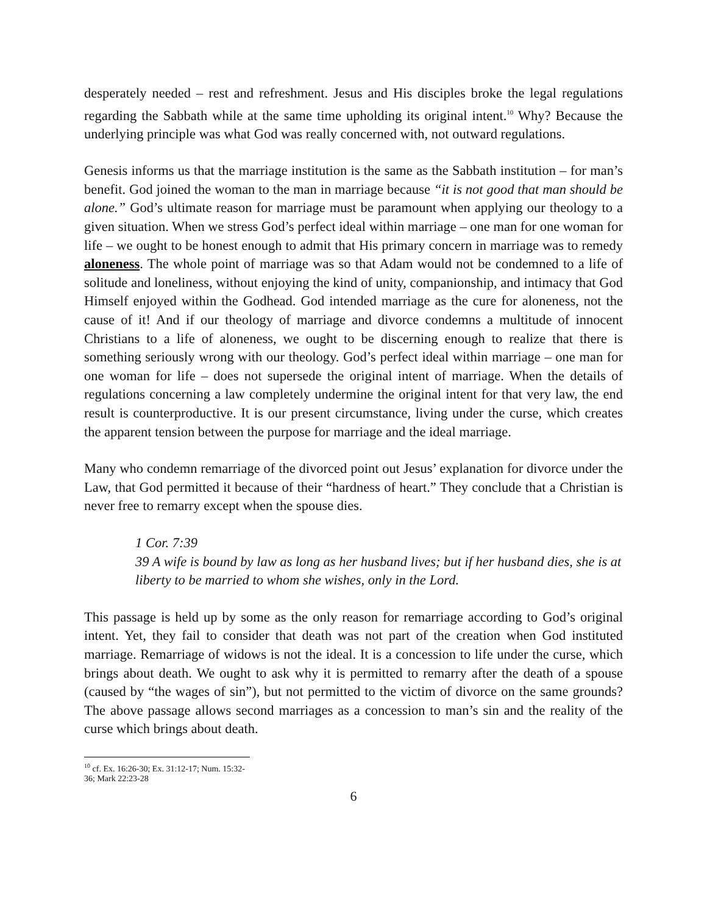desperately needed – rest and refreshment. Jesus and His disciples broke the legal regulations regarding the Sabbath while at the same time upholding its original intent.<sup>10</sup> Why? Because the underlying principle was what God was really concerned with, not outward regulations.
Genesis informs us that the marriage institution is the same as the Sabbath institution – for man’s benefit. God joined the woman to the man in marriage because “it is not good that man should be alone.” God’s ultimate reason for marriage must be paramount when applying our theology to a given situation. When we stress God’s perfect ideal within marriage – one man for one woman for life – we ought to be honest enough to admit that His primary concern in marriage was to remedy aloneness. The whole point of marriage was so that Adam would not be condemned to a life of solitude and loneliness, without enjoying the kind of unity, companionship, and intimacy that God Himself enjoyed within the Godhead. God intended marriage as the cure for aloneness, not the cause of it! And if our theology of marriage and divorce condemns a multitude of innocent Christians to a life of aloneness, we ought to be discerning enough to realize that there is something seriously wrong with our theology. God’s perfect ideal within marriage – one man for one woman for life – does not supersede the original intent of marriage. When the details of regulations concerning a law completely undermine the original intent for that very law, the end result is counterproductive. It is our present circumstance, living under the curse, which creates the apparent tension between the purpose for marriage and the ideal marriage.
Many who condemn remarriage of the divorced point out Jesus’ explanation for divorce under the Law, that God permitted it because of their “hardness of heart.” They conclude that a Christian is never free to remarry except when the spouse dies.
1 Cor. 7:39
39 A wife is bound by law as long as her husband lives; but if her husband dies, she is at liberty to be married to whom she wishes, only in the Lord.
This passage is held up by some as the only reason for remarriage according to God’s original intent. Yet, they fail to consider that death was not part of the creation when God instituted marriage. Remarriage of widows is not the ideal. It is a concession to life under the curse, which brings about death. We ought to ask why it is permitted to remarry after the death of a spouse (caused by “the wages of sin”), but not permitted to the victim of divorce on the same grounds? The above passage allows second marriages as a concession to man’s sin and the reality of the curse which brings about death.
<sup>10</sup> cf. Ex. 16:26-30; Ex. 31:12-17; Num. 15:32-36; Mark 22:23-28
6